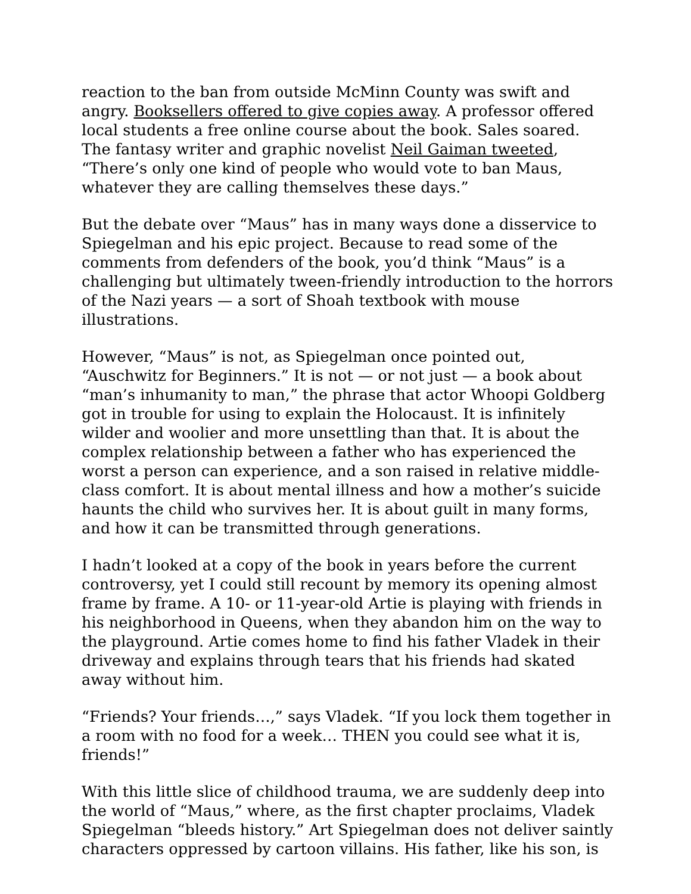reaction to the ban from outside McMinn County was swift and angry. Booksellers offered to give copies away. A professor offered local students a free online course about the book. Sales soared. The fantasy writer and graphic novelist Neil Gaiman tweeted, “There’s only one kind of people who would vote to ban Maus, whatever they are calling themselves these days.”
But the debate over “Maus” has in many ways done a disservice to Spiegelman and his epic project. Because to read some of the comments from defenders of the book, you’d think “Maus” is a challenging but ultimately tween-friendly introduction to the horrors of the Nazi years — a sort of Shoah textbook with mouse illustrations.
However, “Maus” is not, as Spiegelman once pointed out, “Auschwitz for Beginners.” It is not — or not just — a book about “man’s inhumanity to man,” the phrase that actor Whoopi Goldberg got in trouble for using to explain the Holocaust. It is infinitely wilder and woolier and more unsettling than that. It is about the complex relationship between a father who has experienced the worst a person can experience, and a son raised in relative middle-class comfort. It is about mental illness and how a mother’s suicide haunts the child who survives her. It is about guilt in many forms, and how it can be transmitted through generations.
I hadn’t looked at a copy of the book in years before the current controversy, yet I could still recount by memory its opening almost frame by frame. A 10- or 11-year-old Artie is playing with friends in his neighborhood in Queens, when they abandon him on the way to the playground. Artie comes home to find his father Vladek in their driveway and explains through tears that his friends had skated away without him.
“Friends? Your friends…,” says Vladek. “If you lock them together in a room with no food for a week… THEN you could see what it is, friends!”
With this little slice of childhood trauma, we are suddenly deep into the world of “Maus,” where, as the first chapter proclaims, Vladek Spiegelman “bleeds history.” Art Spiegelman does not deliver saintly characters oppressed by cartoon villains. His father, like his son, is